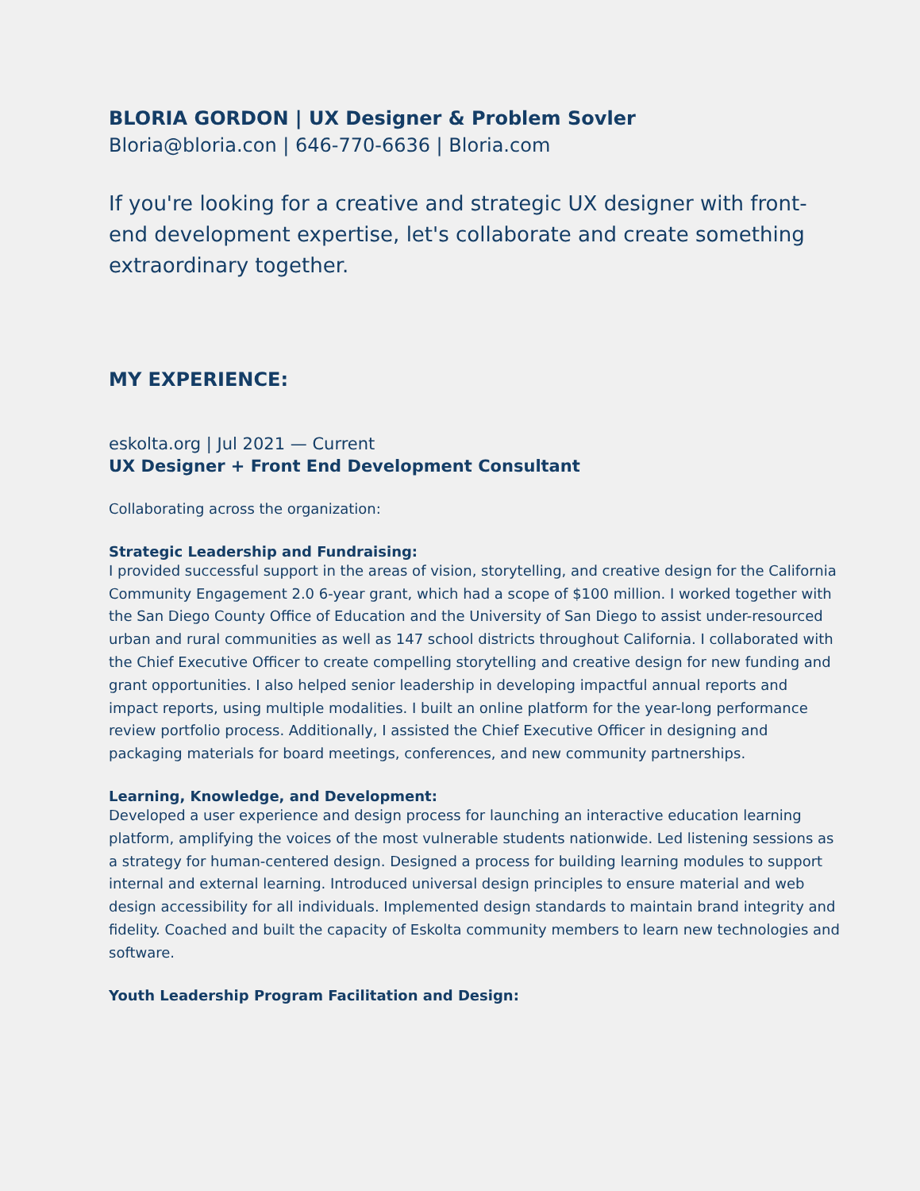BLORIA GORDON | UX Designer & Problem Sovler
Bloria@bloria.con | 646-770-6636 | Bloria.com
If you're looking for a creative and strategic UX designer with front-end development expertise, let's collaborate and create something extraordinary together.
MY EXPERIENCE:
eskolta.org | Jul 2021 — Current
UX Designer + Front End Development Consultant
Collaborating across the organization:
Strategic Leadership and Fundraising:
I provided successful support in the areas of vision, storytelling, and creative design for the California Community Engagement 2.0 6-year grant, which had a scope of $100 million. I worked together with the San Diego County Office of Education and the University of San Diego to assist under-resourced urban and rural communities as well as 147 school districts throughout California. I collaborated with the Chief Executive Officer to create compelling storytelling and creative design for new funding and grant opportunities. I also helped senior leadership in developing impactful annual reports and impact reports, using multiple modalities. I built an online platform for the year-long performance review portfolio process. Additionally, I assisted the Chief Executive Officer in designing and packaging materials for board meetings, conferences, and new community partnerships.
Learning, Knowledge, and Development:
Developed a user experience and design process for launching an interactive education learning platform, amplifying the voices of the most vulnerable students nationwide. Led listening sessions as a strategy for human-centered design. Designed a process for building learning modules to support internal and external learning. Introduced universal design principles to ensure material and web design accessibility for all individuals. Implemented design standards to maintain brand integrity and fidelity. Coached and built the capacity of Eskolta community members to learn new technologies and software.
Youth Leadership Program Facilitation and Design: